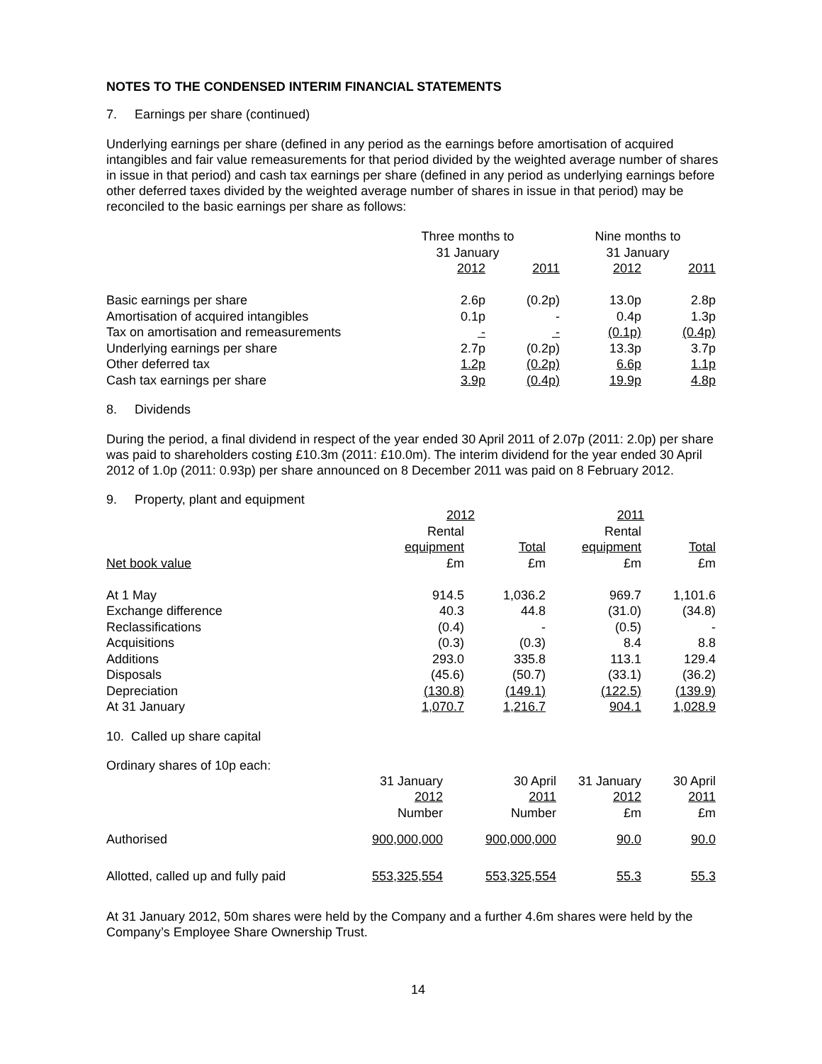NOTES TO THE CONDENSED INTERIM FINANCIAL STATEMENTS
7. Earnings per share (continued)
Underlying earnings per share (defined in any period as the earnings before amortisation of acquired intangibles and fair value remeasurements for that period divided by the weighted average number of shares in issue in that period) and cash tax earnings per share (defined in any period as underlying earnings before other deferred taxes divided by the weighted average number of shares in issue in that period) may be reconciled to the basic earnings per share as follows:
| | Three months to 31 January | | Nine months to 31 January | |
| --- | --- | --- | --- | --- |
| | 2012 | 2011 | 2012 | 2011 |
| Basic earnings per share | 2.6p | (0.2p) | 13.0p | 2.8p |
| Amortisation of acquired intangibles | 0.1p | - | 0.4p | 1.3p |
| Tax on amortisation and remeasurements | - | - | (0.1p) | (0.4p) |
| Underlying earnings per share | 2.7p | (0.2p) | 13.3p | 3.7p |
| Other deferred tax | 1.2p | (0.2p) | 6.6p | 1.1p |
| Cash tax earnings per share | 3.9p | (0.4p) | 19.9p | 4.8p |
8. Dividends
During the period, a final dividend in respect of the year ended 30 April 2011 of 2.07p (2011: 2.0p) per share was paid to shareholders costing £10.3m (2011: £10.0m). The interim dividend for the year ended 30 April 2012 of 1.0p (2011: 0.93p) per share announced on 8 December 2011 was paid on 8 February 2012.
9. Property, plant and equipment
| | 2012 | | 2011 | |
| --- | --- | --- | --- | --- |
| | Rental | | Rental | |
| | equipment | Total | equipment | Total |
| Net book value | £m | £m | £m | £m |
| At 1 May | 914.5 | 1,036.2 | 969.7 | 1,101.6 |
| Exchange difference | 40.3 | 44.8 | (31.0) | (34.8) |
| Reclassifications | (0.4) | - | (0.5) | - |
| Acquisitions | (0.3) | (0.3) | 8.4 | 8.8 |
| Additions | 293.0 | 335.8 | 113.1 | 129.4 |
| Disposals | (45.6) | (50.7) | (33.1) | (36.2) |
| Depreciation | (130.8) | (149.1) | (122.5) | (139.9) |
| At 31 January | 1,070.7 | 1,216.7 | 904.1 | 1,028.9 |
10. Called up share capital
Ordinary shares of 10p each:
| | 31 January 2012 Number | 30 April 2011 Number | 31 January 2012 £m | 30 April 2011 £m |
| --- | --- | --- | --- | --- |
| Authorised | 900,000,000 | 900,000,000 | 90.0 | 90.0 |
| Allotted, called up and fully paid | 553,325,554 | 553,325,554 | 55.3 | 55.3 |
At 31 January 2012, 50m shares were held by the Company and a further 4.6m shares were held by the Company’s Employee Share Ownership Trust.
14